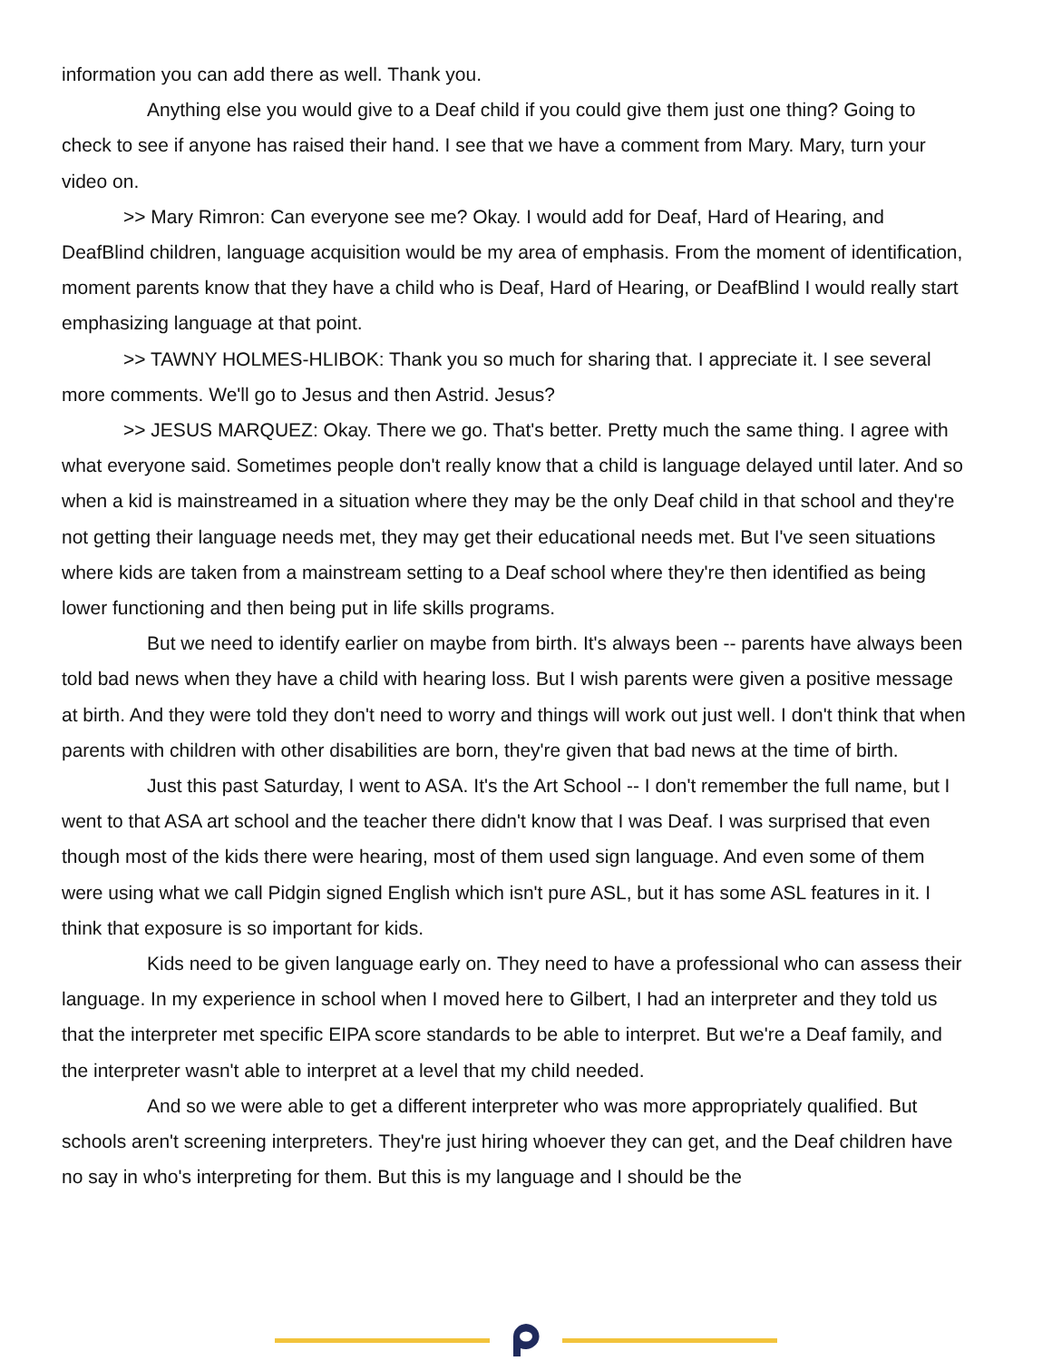information you can add there as well. Thank you.
Anything else you would give to a Deaf child if you could give them just one thing? Going to check to see if anyone has raised their hand. I see that we have a comment from Mary. Mary, turn your video on.
>> Mary Rimron: Can everyone see me? Okay. I would add for Deaf, Hard of Hearing, and DeafBlind children, language acquisition would be my area of emphasis. From the moment of identification, moment parents know that they have a child who is Deaf, Hard of Hearing, or DeafBlind I would really start emphasizing language at that point.
>> TAWNY HOLMES-HLIBOK: Thank you so much for sharing that. I appreciate it. I see several more comments. We'll go to Jesus and then Astrid. Jesus?
>> JESUS MARQUEZ: Okay. There we go. That's better. Pretty much the same thing. I agree with what everyone said. Sometimes people don't really know that a child is language delayed until later. And so when a kid is mainstreamed in a situation where they may be the only Deaf child in that school and they're not getting their language needs met, they may get their educational needs met. But I've seen situations where kids are taken from a mainstream setting to a Deaf school where they're then identified as being lower functioning and then being put in life skills programs.
But we need to identify earlier on maybe from birth. It's always been -- parents have always been told bad news when they have a child with hearing loss. But I wish parents were given a positive message at birth. And they were told they don't need to worry and things will work out just well. I don't think that when parents with children with other disabilities are born, they're given that bad news at the time of birth.
Just this past Saturday, I went to ASA. It's the Art School -- I don't remember the full name, but I went to that ASA art school and the teacher there didn't know that I was Deaf. I was surprised that even though most of the kids there were hearing, most of them used sign language. And even some of them were using what we call Pidgin signed English which isn't pure ASL, but it has some ASL features in it. I think that exposure is so important for kids.
Kids need to be given language early on. They need to have a professional who can assess their language. In my experience in school when I moved here to Gilbert, I had an interpreter and they told us that the interpreter met specific EIPA score standards to be able to interpret. But we're a Deaf family, and the interpreter wasn't able to interpret at a level that my child needed.
And so we were able to get a different interpreter who was more appropriately qualified. But schools aren't screening interpreters. They're just hiring whoever they can get, and the Deaf children have no say in who's interpreting for them. But this is my language and I should be the